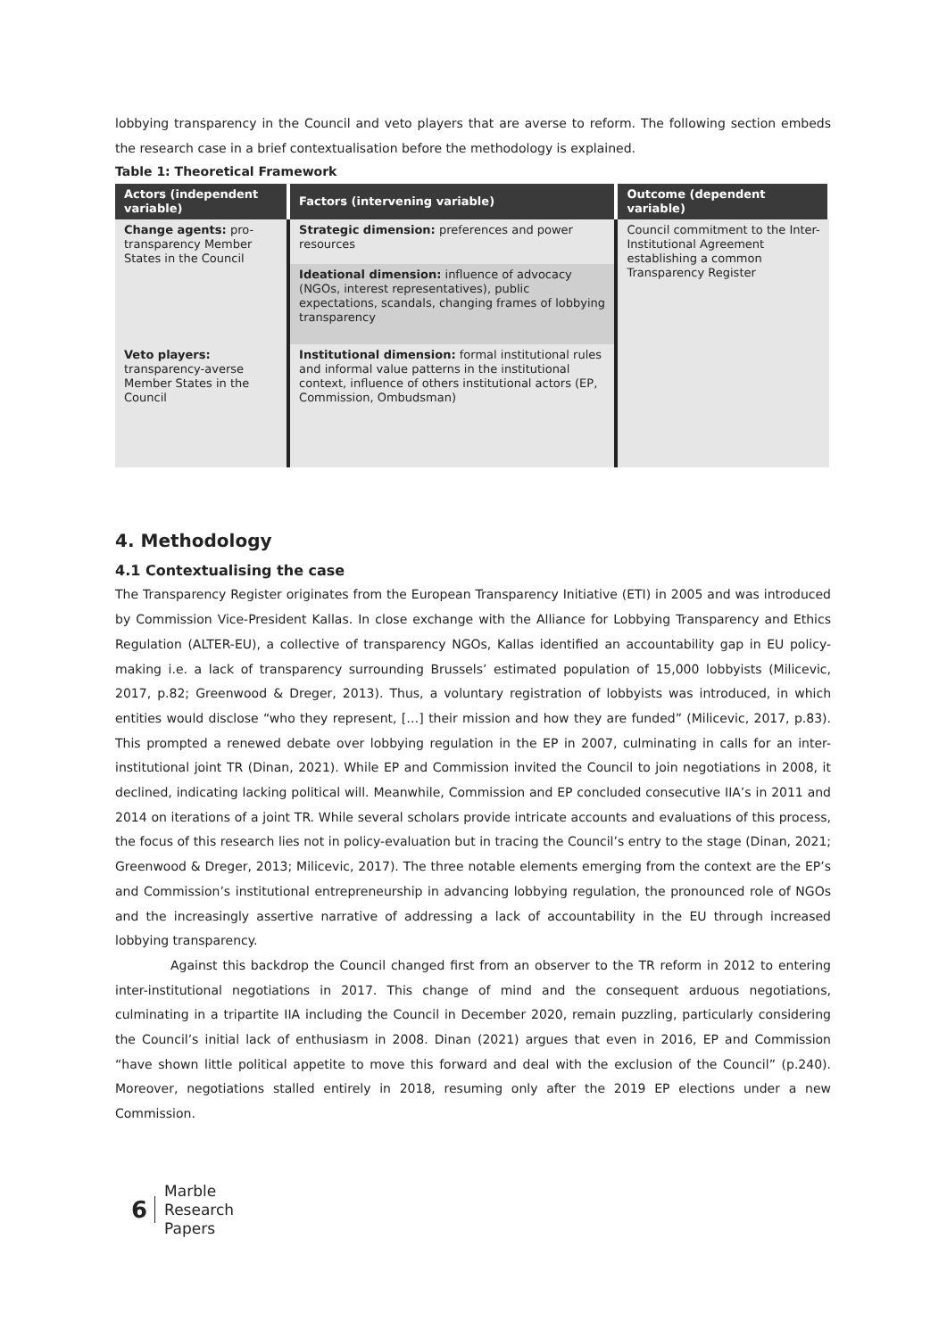lobbying transparency in the Council and veto players that are averse to reform. The following section embeds the research case in a brief contextualisation before the methodology is explained.
Table 1: Theoretical Framework
| Actors (independent variable) | Factors (intervening variable) | Outcome (dependent variable) |
| --- | --- | --- |
| Change agents: pro-transparency Member States in the Council | Strategic dimension: preferences and power resources | Council commitment to the Inter-Institutional Agreement establishing a common Transparency Register |
| | Ideational dimension: influence of advocacy (NGOs, interest representatives), public expectations, scandals, changing frames of lobbying transparency | |
| Veto players: transparency-averse Member States in the Council | Institutional dimension: formal institutional rules and informal value patterns in the institutional context, influence of others institutional actors (EP, Commission, Ombudsman) | |
4. Methodology
4.1 Contextualising the case
The Transparency Register originates from the European Transparency Initiative (ETI) in 2005 and was introduced by Commission Vice-President Kallas. In close exchange with the Alliance for Lobbying Transparency and Ethics Regulation (ALTER-EU), a collective of transparency NGOs, Kallas identified an accountability gap in EU policy-making i.e. a lack of transparency surrounding Brussels’ estimated population of 15,000 lobbyists (Milicevic, 2017, p.82; Greenwood & Dreger, 2013). Thus, a voluntary registration of lobbyists was introduced, in which entities would disclose “who they represent, […] their mission and how they are funded” (Milicevic, 2017, p.83). This prompted a renewed debate over lobbying regulation in the EP in 2007, culminating in calls for an inter-institutional joint TR (Dinan, 2021). While EP and Commission invited the Council to join negotiations in 2008, it declined, indicating lacking political will. Meanwhile, Commission and EP concluded consecutive IIA’s in 2011 and 2014 on iterations of a joint TR. While several scholars provide intricate accounts and evaluations of this process, the focus of this research lies not in policy-evaluation but in tracing the Council’s entry to the stage (Dinan, 2021; Greenwood & Dreger, 2013; Milicevic, 2017). The three notable elements emerging from the context are the EP’s and Commission’s institutional entrepreneurship in advancing lobbying regulation, the pronounced role of NGOs and the increasingly assertive narrative of addressing a lack of accountability in the EU through increased lobbying transparency.
Against this backdrop the Council changed first from an observer to the TR reform in 2012 to entering inter-institutional negotiations in 2017. This change of mind and the consequent arduous negotiations, culminating in a tripartite IIA including the Council in December 2020, remain puzzling, particularly considering the Council’s initial lack of enthusiasm in 2008. Dinan (2021) argues that even in 2016, EP and Commission “have shown little political appetite to move this forward and deal with the exclusion of the Council” (p.240). Moreover, negotiations stalled entirely in 2018, resuming only after the 2019 EP elections under a new Commission.
6
Marble
Research
Papers